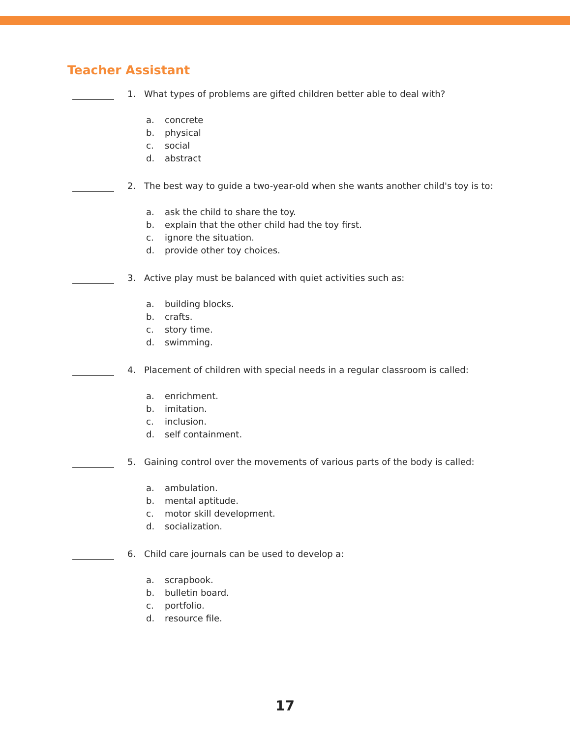Teacher Assistant
1. What types of problems are gifted children better able to deal with?
a. concrete
b. physical
c. social
d. abstract
2. The best way to guide a two-year-old when she wants another child's toy is to:
a. ask the child to share the toy.
b. explain that the other child had the toy first.
c. ignore the situation.
d. provide other toy choices.
3. Active play must be balanced with quiet activities such as:
a. building blocks.
b. crafts.
c. story time.
d. swimming.
4. Placement of children with special needs in a regular classroom is called:
a. enrichment.
b. imitation.
c. inclusion.
d. self containment.
5. Gaining control over the movements of various parts of the body is called:
a. ambulation.
b. mental aptitude.
c. motor skill development.
d. socialization.
6. Child care journals can be used to develop a:
a. scrapbook.
b. bulletin board.
c. portfolio.
d. resource file.
17